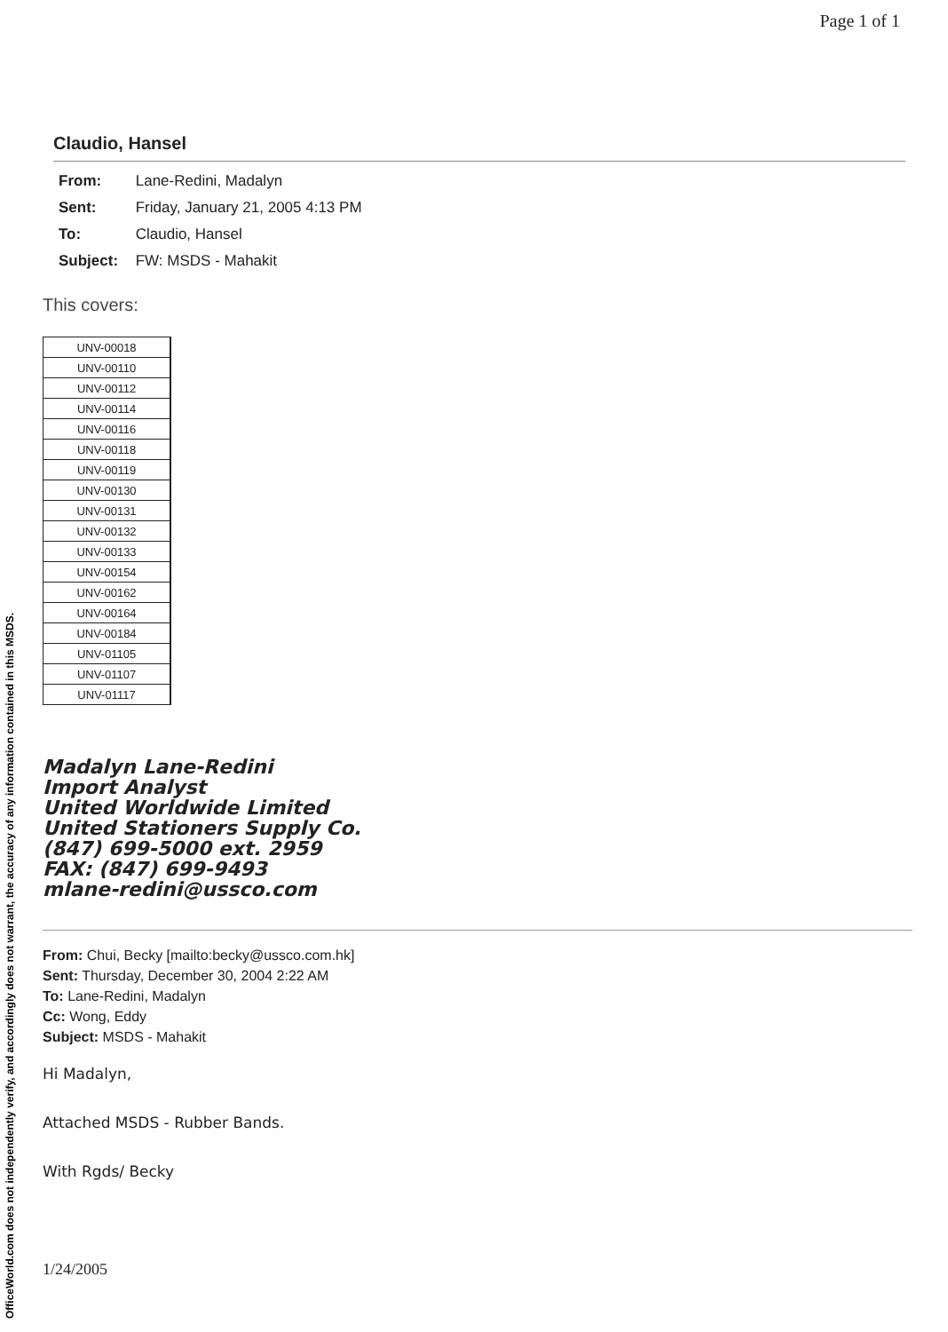OfficeWorld.com does not independently verify, and accordingly does not warrant, the accuracy of any information contained in this MSDS.
Page 1 of 1
Claudio, Hansel
From: Lane-Redini, Madalyn
Sent: Friday, January 21, 2005 4:13 PM
To: Claudio, Hansel
Subject: FW: MSDS - Mahakit
This covers:
| UNV-00018 |
| UNV-00110 |
| UNV-00112 |
| UNV-00114 |
| UNV-00116 |
| UNV-00118 |
| UNV-00119 |
| UNV-00130 |
| UNV-00131 |
| UNV-00132 |
| UNV-00133 |
| UNV-00154 |
| UNV-00162 |
| UNV-00164 |
| UNV-00184 |
| UNV-01105 |
| UNV-01107 |
| UNV-01117 |
Madalyn Lane-Redini
Import Analyst
United Worldwide Limited
United Stationers Supply Co.
(847) 699-5000 ext. 2959
FAX: (847) 699-9493
mlane-redini@ussco.com
From: Chui, Becky [mailto:becky@ussco.com.hk]
Sent: Thursday, December 30, 2004 2:22 AM
To: Lane-Redini, Madalyn
Cc: Wong, Eddy
Subject: MSDS - Mahakit
Hi Madalyn,
Attached MSDS - Rubber Bands.
With Rgds/ Becky
1/24/2005